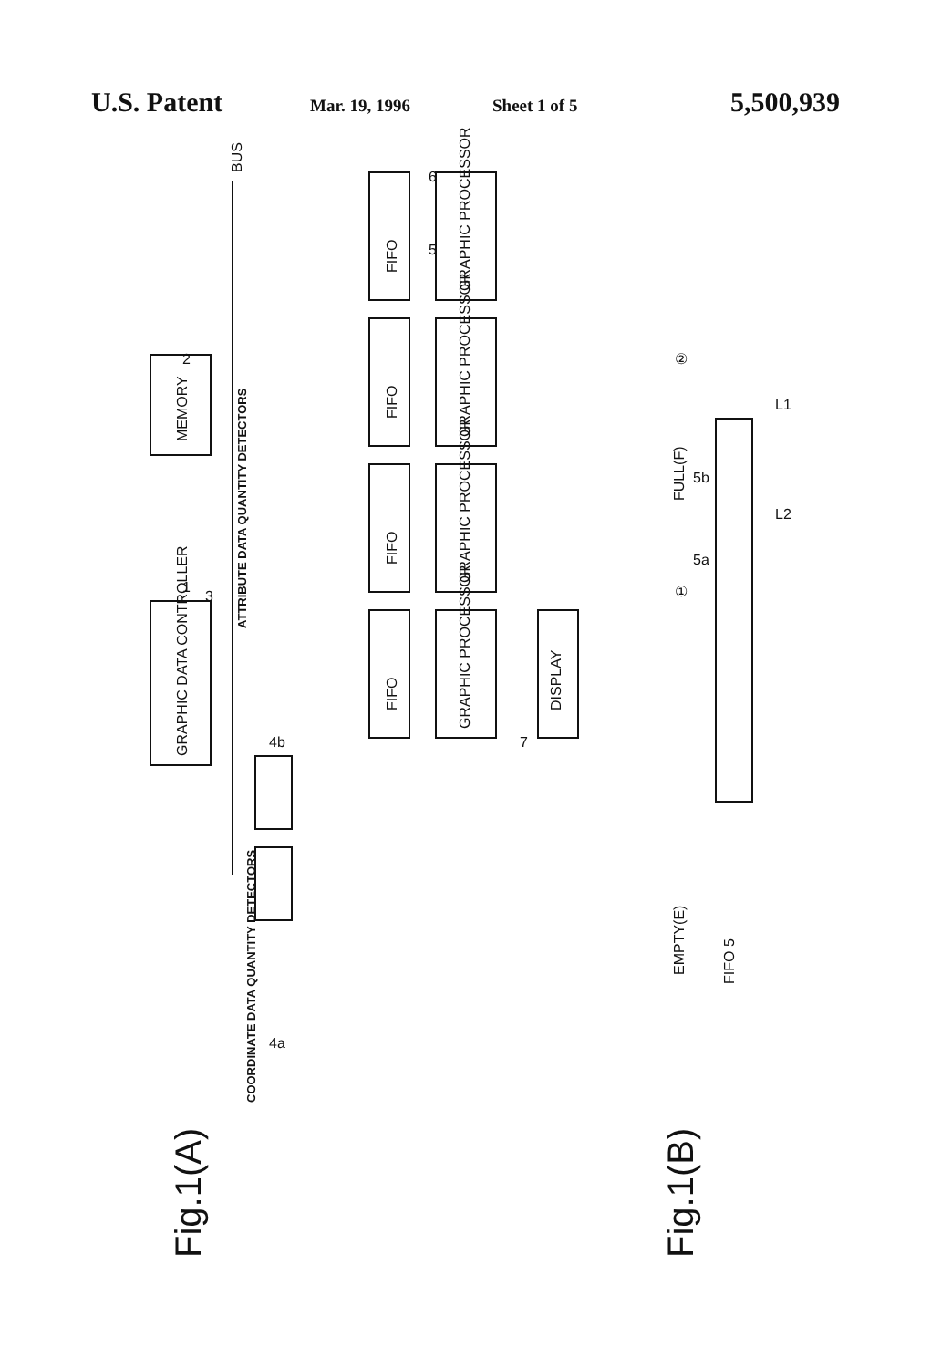U.S. Patent Mar. 19, 1996 Sheet 1 of 5 5,500,939
GRAPHIC DATA CONTROLLER
MEMORY
BUS
ATTRIBUTE DATA QUANTITY DETECTORS
COORDINATE DATA QUANTITY DETECTORS
FIFO
GRAPHIC PROCESSOR
FIFO
GRAPHIC PROCESSOR
FIFO
GRAPHIC PROCESSOR
FIFO
GRAPHIC PROCESSOR
DISPLAY
1
2
3
4b
4a
5
6
7
Fig.1(A)
Fig.1(B)
EMPTY(E)
FIFO 5
FULL(F)
①
②
5b
5a
L1
L2